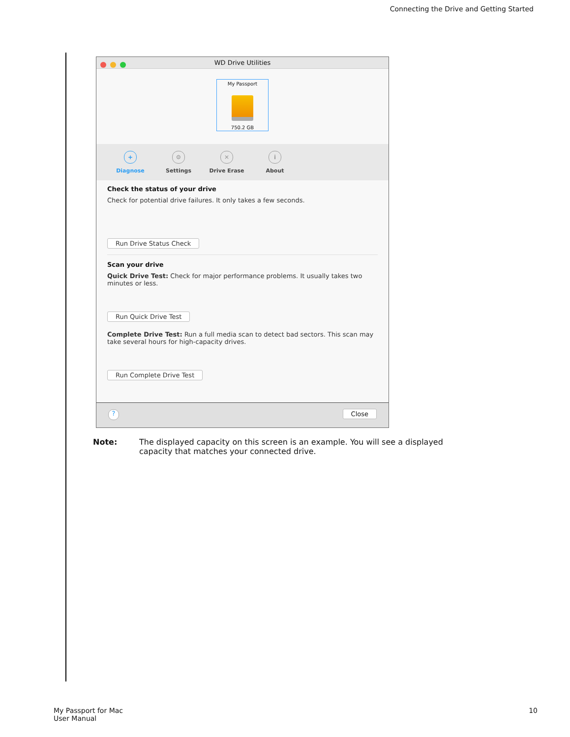Connecting the Drive and Getting Started
WD Drive Utilities
My Passport
750.2 GB
+
Diagnose
⚙
Settings
✕
Drive Erase
i
About
Check the status of your drive
Check for potential drive failures. It only takes a few seconds.
Run Drive Status Check
Scan your drive
Quick Drive Test: Check for major performance problems. It usually takes two minutes or less.
Run Quick Drive Test
Complete Drive Test: Run a full media scan to detect bad sectors. This scan may take several hours for high-capacity drives.
Run Complete Drive Test
? Close
Note: The displayed capacity on this screen is an example. You will see a displayed capacity that matches your connected drive.
My Passport for Mac
User Manual
10